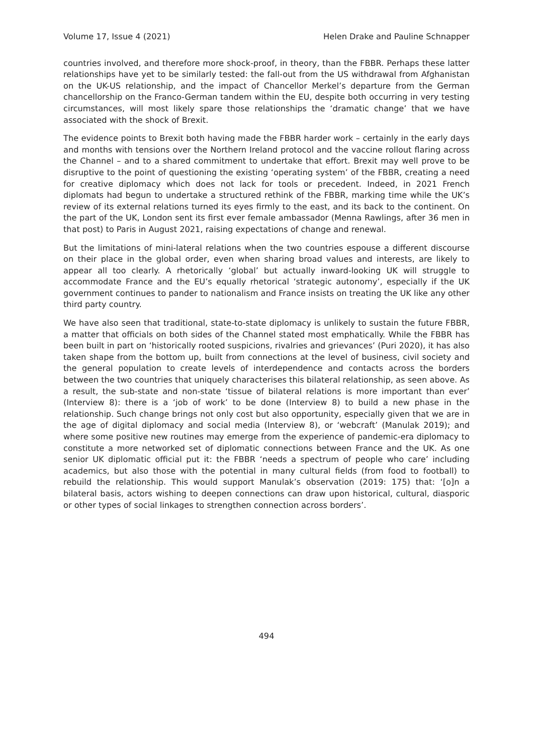Volume 17, Issue 4 (2021) Helen Drake and Pauline Schnapper
countries involved, and therefore more shock-proof, in theory, than the FBBR. Perhaps these latter relationships have yet to be similarly tested: the fall-out from the US withdrawal from Afghanistan on the UK-US relationship, and the impact of Chancellor Merkel’s departure from the German chancellorship on the Franco-German tandem within the EU, despite both occurring in very testing circumstances, will most likely spare those relationships the ‘dramatic change’ that we have associated with the shock of Brexit.
The evidence points to Brexit both having made the FBBR harder work – certainly in the early days and months with tensions over the Northern Ireland protocol and the vaccine rollout flaring across the Channel – and to a shared commitment to undertake that effort. Brexit may well prove to be disruptive to the point of questioning the existing ‘operating system’ of the FBBR, creating a need for creative diplomacy which does not lack for tools or precedent. Indeed, in 2021 French diplomats had begun to undertake a structured rethink of the FBBR, marking time while the UK’s review of its external relations turned its eyes firmly to the east, and its back to the continent. On the part of the UK, London sent its first ever female ambassador (Menna Rawlings, after 36 men in that post) to Paris in August 2021, raising expectations of change and renewal.
But the limitations of mini-lateral relations when the two countries espouse a different discourse on their place in the global order, even when sharing broad values and interests, are likely to appear all too clearly. A rhetorically ‘global’ but actually inward-looking UK will struggle to accommodate France and the EU’s equally rhetorical ‘strategic autonomy’, especially if the UK government continues to pander to nationalism and France insists on treating the UK like any other third party country.
We have also seen that traditional, state-to-state diplomacy is unlikely to sustain the future FBBR, a matter that officials on both sides of the Channel stated most emphatically. While the FBBR has been built in part on ‘historically rooted suspicions, rivalries and grievances’ (Puri 2020), it has also taken shape from the bottom up, built from connections at the level of business, civil society and the general population to create levels of interdependence and contacts across the borders between the two countries that uniquely characterises this bilateral relationship, as seen above. As a result, the sub-state and non-state ‘tissue of bilateral relations is more important than ever’ (Interview 8): there is a ‘job of work’ to be done (Interview 8) to build a new phase in the relationship. Such change brings not only cost but also opportunity, especially given that we are in the age of digital diplomacy and social media (Interview 8), or ‘webcraft’ (Manulak 2019); and where some positive new routines may emerge from the experience of pandemic-era diplomacy to constitute a more networked set of diplomatic connections between France and the UK. As one senior UK diplomatic official put it: the FBBR ‘needs a spectrum of people who care’ including academics, but also those with the potential in many cultural fields (from food to football) to rebuild the relationship. This would support Manulak’s observation (2019: 175) that: ‘[o]n a bilateral basis, actors wishing to deepen connections can draw upon historical, cultural, diasporic or other types of social linkages to strengthen connection across borders’.
494